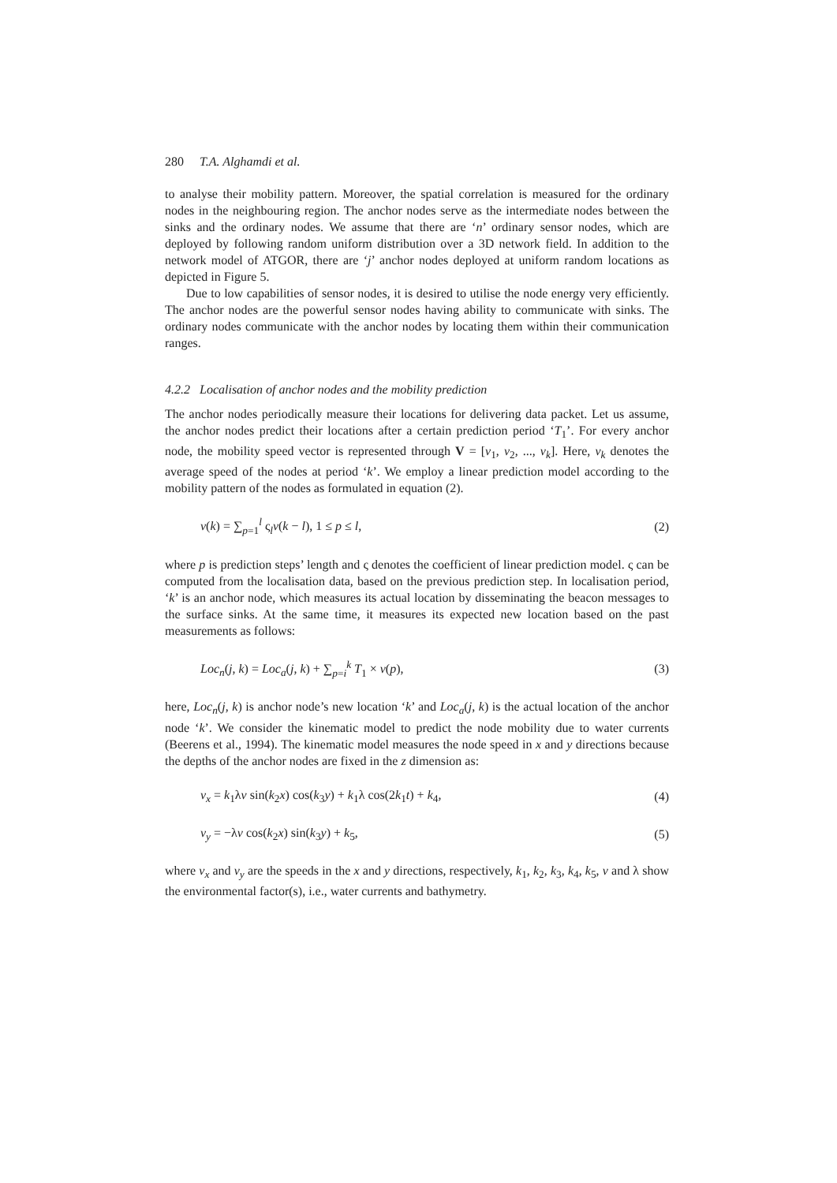280 T.A. Alghamdi et al.
to analyse their mobility pattern. Moreover, the spatial correlation is measured for the ordinary nodes in the neighbouring region. The anchor nodes serve as the intermediate nodes between the sinks and the ordinary nodes. We assume that there are ‘n’ ordinary sensor nodes, which are deployed by following random uniform distribution over a 3D network field. In addition to the network model of ATGOR, there are ‘j’ anchor nodes deployed at uniform random locations as depicted in Figure 5.
Due to low capabilities of sensor nodes, it is desired to utilise the node energy very efficiently. The anchor nodes are the powerful sensor nodes having ability to communicate with sinks. The ordinary nodes communicate with the anchor nodes by locating them within their communication ranges.
4.2.2 Localisation of anchor nodes and the mobility prediction
The anchor nodes periodically measure their locations for delivering data packet. Let us assume, the anchor nodes predict their locations after a certain prediction period ‘T<sub>1</sub>’. For every anchor node, the mobility speed vector is represented through V = [v<sub>1</sub>, v<sub>2</sub>, ..., v<sub>k</sub>]. Here, v<sub>k</sub> denotes the average speed of the nodes at period ‘k’. We employ a linear prediction model according to the mobility pattern of the nodes as formulated in equation (2).
v(k) = ∑<sub>p=1</sub><sup>l</sup> ς<sub>l</sub>v(k − l), 1 ≤ p ≤ l, (2)
where p is prediction steps’ length and ς denotes the coefficient of linear prediction model. ς can be computed from the localisation data, based on the previous prediction step. In localisation period, ‘k’ is an anchor node, which measures its actual location by disseminating the beacon messages to the surface sinks. At the same time, it measures its expected new location based on the past measurements as follows:
Loc<sub>n</sub>(j, k) = Loc<sub>a</sub>(j, k) + ∑<sub>p=i</sub><sup>k</sup> T<sub>1</sub> × v(p), (3)
here, Loc<sub>n</sub>(j, k) is anchor node’s new location ‘k’ and Loc<sub>a</sub>(j, k) is the actual location of the anchor node ‘k’. We consider the kinematic model to predict the node mobility due to water currents (Beerens et al., 1994). The kinematic model measures the node speed in x and y directions because the depths of the anchor nodes are fixed in the z dimension as:
v<sub>x</sub> = k<sub>1</sub>λv sin(k<sub>2</sub>x) cos(k<sub>3</sub>y) + k<sub>1</sub>λ cos(2k<sub>1</sub>t) + k<sub>4</sub>, (4)
v<sub>y</sub> = −λv cos(k<sub>2</sub>x) sin(k<sub>3</sub>y) + k<sub>5</sub>, (5)
where v<sub>x</sub> and v<sub>y</sub> are the speeds in the x and y directions, respectively, k<sub>1</sub>, k<sub>2</sub>, k<sub>3</sub>, k<sub>4</sub>, k<sub>5</sub>, v and λ show the environmental factor(s), i.e., water currents and bathymetry.